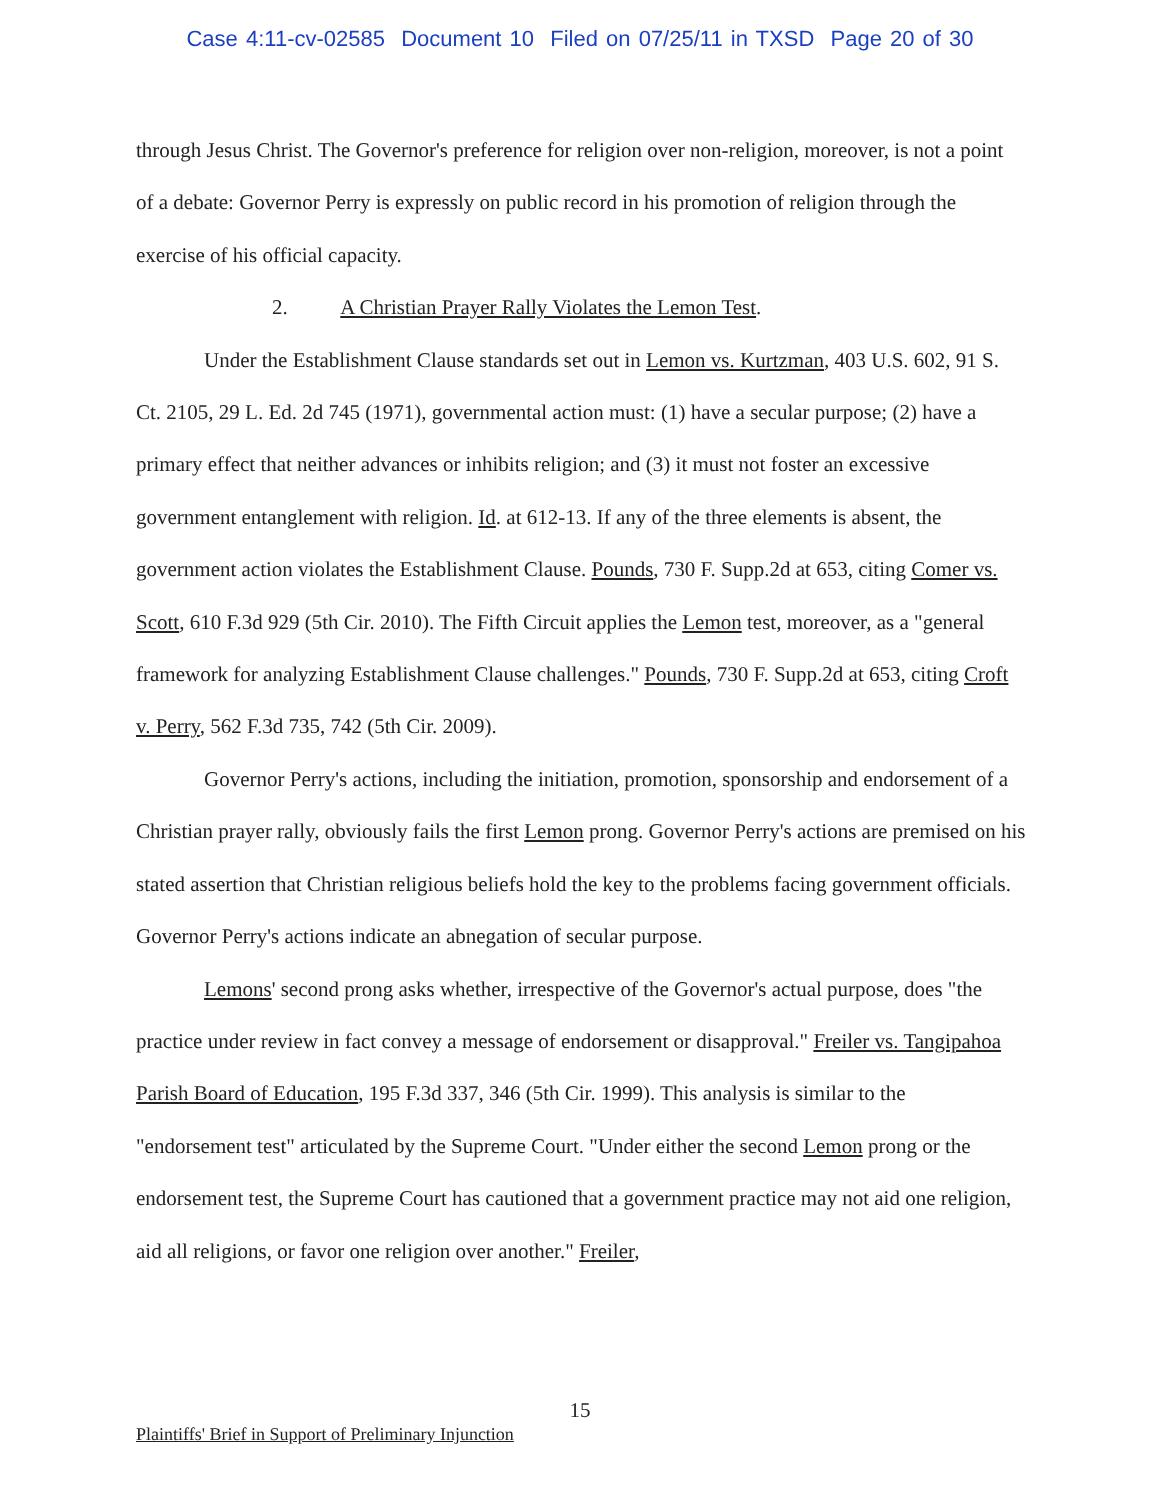Case 4:11-cv-02585 Document 10 Filed on 07/25/11 in TXSD Page 20 of 30
through Jesus Christ. The Governor's preference for religion over non-religion, moreover, is not a point of a debate: Governor Perry is expressly on public record in his promotion of religion through the exercise of his official capacity.
2. A Christian Prayer Rally Violates the Lemon Test.
Under the Establishment Clause standards set out in Lemon vs. Kurtzman, 403 U.S. 602, 91 S. Ct. 2105, 29 L. Ed. 2d 745 (1971), governmental action must: (1) have a secular purpose; (2) have a primary effect that neither advances or inhibits religion; and (3) it must not foster an excessive government entanglement with religion. Id. at 612-13. If any of the three elements is absent, the government action violates the Establishment Clause. Pounds, 730 F. Supp.2d at 653, citing Comer vs. Scott, 610 F.3d 929 (5th Cir. 2010). The Fifth Circuit applies the Lemon test, moreover, as a "general framework for analyzing Establishment Clause challenges." Pounds, 730 F. Supp.2d at 653, citing Croft v. Perry, 562 F.3d 735, 742 (5th Cir. 2009).
Governor Perry's actions, including the initiation, promotion, sponsorship and endorsement of a Christian prayer rally, obviously fails the first Lemon prong. Governor Perry's actions are premised on his stated assertion that Christian religious beliefs hold the key to the problems facing government officials. Governor Perry's actions indicate an abnegation of secular purpose.
Lemons' second prong asks whether, irrespective of the Governor's actual purpose, does "the practice under review in fact convey a message of endorsement or disapproval." Freiler vs. Tangipahoa Parish Board of Education, 195 F.3d 337, 346 (5th Cir. 1999). This analysis is similar to the "endorsement test" articulated by the Supreme Court. "Under either the second Lemon prong or the endorsement test, the Supreme Court has cautioned that a government practice may not aid one religion, aid all religions, or favor one religion over another." Freiler,
15
Plaintiffs' Brief in Support of Preliminary Injunction